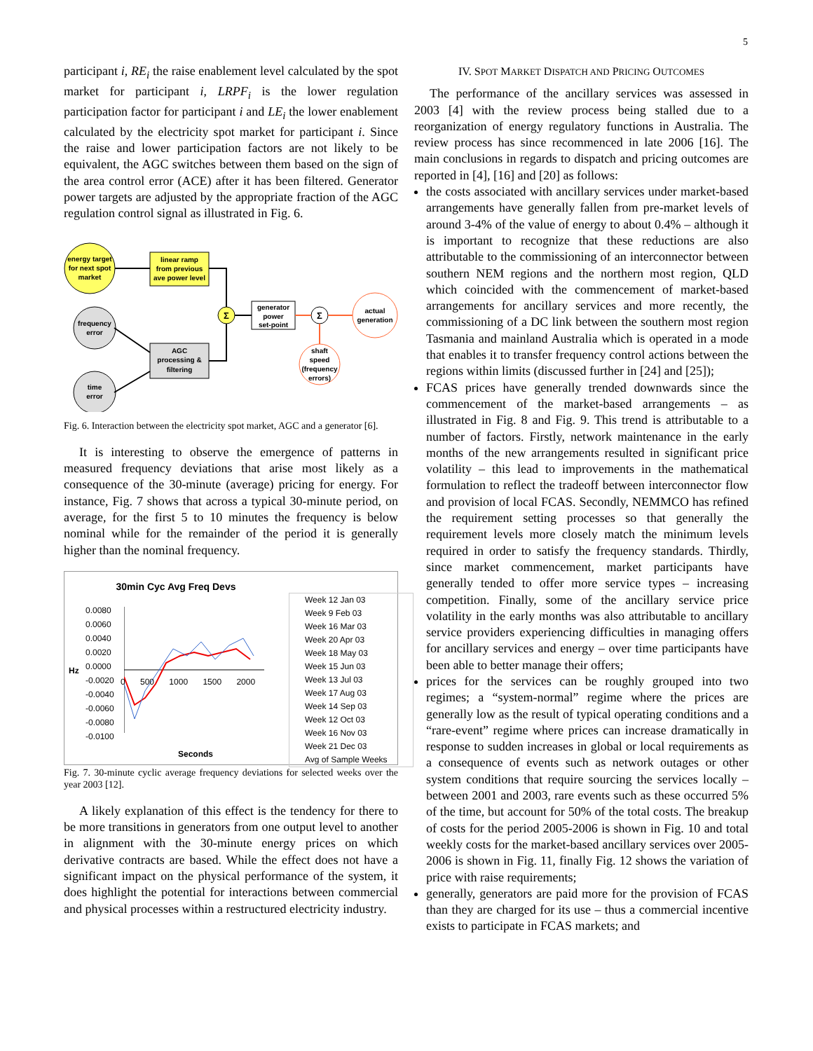5
participant i, RE<sub>i</sub> the raise enablement level calculated by the spot market for participant i, LRPF<sub>i</sub> is the lower regulation participation factor for participant i and LE<sub>i</sub> the lower enablement calculated by the electricity spot market for participant i. Since the raise and lower participation factors are not likely to be equivalent, the AGC switches between them based on the sign of the area control error (ACE) after it has been filtered. Generator power targets are adjusted by the appropriate fraction of the AGC regulation control signal as illustrated in Fig. 6.
energy target
for next spot
market
linear ramp
from previous
ave power level
frequency
error
AGC
processing &
filtering
time
error
Σ
generator
power
set-point
Σ
actual
generation
shaft
speed
(frequency
errors)
Fig. 6. Interaction between the electricity spot market, AGC and a generator [6].
It is interesting to observe the emergence of patterns in measured frequency deviations that arise most likely as a consequence of the 30-minute (average) pricing for energy. For instance, Fig. 7 shows that across a typical 30-minute period, on average, for the first 5 to 10 minutes the frequency is below nominal while for the remainder of the period it is generally higher than the nominal frequency.
30min Cyc Avg Freq Devs
Hz
0.0080
0.0060
0.0040
0.0020
0.0000
-0.0020
-0.0040
-0.0060
-0.0080
-0.0100
0 500 1000 1500 2000
Seconds
Week 12 Jan 03
Week 9 Feb 03
Week 16 Mar 03
Week 20 Apr 03
Week 18 May 03
Week 15 Jun 03
Week 13 Jul 03
Week 17 Aug 03
Week 14 Sep 03
Week 12 Oct 03
Week 16 Nov 03
Week 21 Dec 03
Avg of Sample Weeks
Fig. 7. 30-minute cyclic average frequency deviations for selected weeks over the year 2003 [12].
A likely explanation of this effect is the tendency for there to be more transitions in generators from one output level to another in alignment with the 30-minute energy prices on which derivative contracts are based. While the effect does not have a significant impact on the physical performance of the system, it does highlight the potential for interactions between commercial and physical processes within a restructured electricity industry.
IV. SPOT MARKET DISPATCH AND PRICING OUTCOMES
The performance of the ancillary services was assessed in 2003 [4] with the review process being stalled due to a reorganization of energy regulatory functions in Australia. The review process has since recommenced in late 2006 [16]. The main conclusions in regards to dispatch and pricing outcomes are reported in [4], [16] and [20] as follows:
the costs associated with ancillary services under market-based arrangements have generally fallen from pre-market levels of around 3-4% of the value of energy to about 0.4% – although it is important to recognize that these reductions are also attributable to the commissioning of an interconnector between southern NEM regions and the northern most region, QLD which coincided with the commencement of market-based arrangements for ancillary services and more recently, the commissioning of a DC link between the southern most region Tasmania and mainland Australia which is operated in a mode that enables it to transfer frequency control actions between the regions within limits (discussed further in [24] and [25]);
FCAS prices have generally trended downwards since the commencement of the market-based arrangements – as illustrated in Fig. 8 and Fig. 9. This trend is attributable to a number of factors. Firstly, network maintenance in the early months of the new arrangements resulted in significant price volatility – this lead to improvements in the mathematical formulation to reflect the tradeoff between interconnector flow and provision of local FCAS. Secondly, NEMMCO has refined the requirement setting processes so that generally the requirement levels more closely match the minimum levels required in order to satisfy the frequency standards. Thirdly, since market commencement, market participants have generally tended to offer more service types – increasing competition. Finally, some of the ancillary service price volatility in the early months was also attributable to ancillary service providers experiencing difficulties in managing offers for ancillary services and energy – over time participants have been able to better manage their offers;
prices for the services can be roughly grouped into two regimes; a “system-normal” regime where the prices are generally low as the result of typical operating conditions and a “rare-event” regime where prices can increase dramatically in response to sudden increases in global or local requirements as a consequence of events such as network outages or other system conditions that require sourcing the services locally – between 2001 and 2003, rare events such as these occurred 5% of the time, but account for 50% of the total costs. The breakup of costs for the period 2005-2006 is shown in Fig. 10 and total weekly costs for the market-based ancillary services over 2005-2006 is shown in Fig. 11, finally Fig. 12 shows the variation of price with raise requirements;
generally, generators are paid more for the provision of FCAS than they are charged for its use – thus a commercial incentive exists to participate in FCAS markets; and